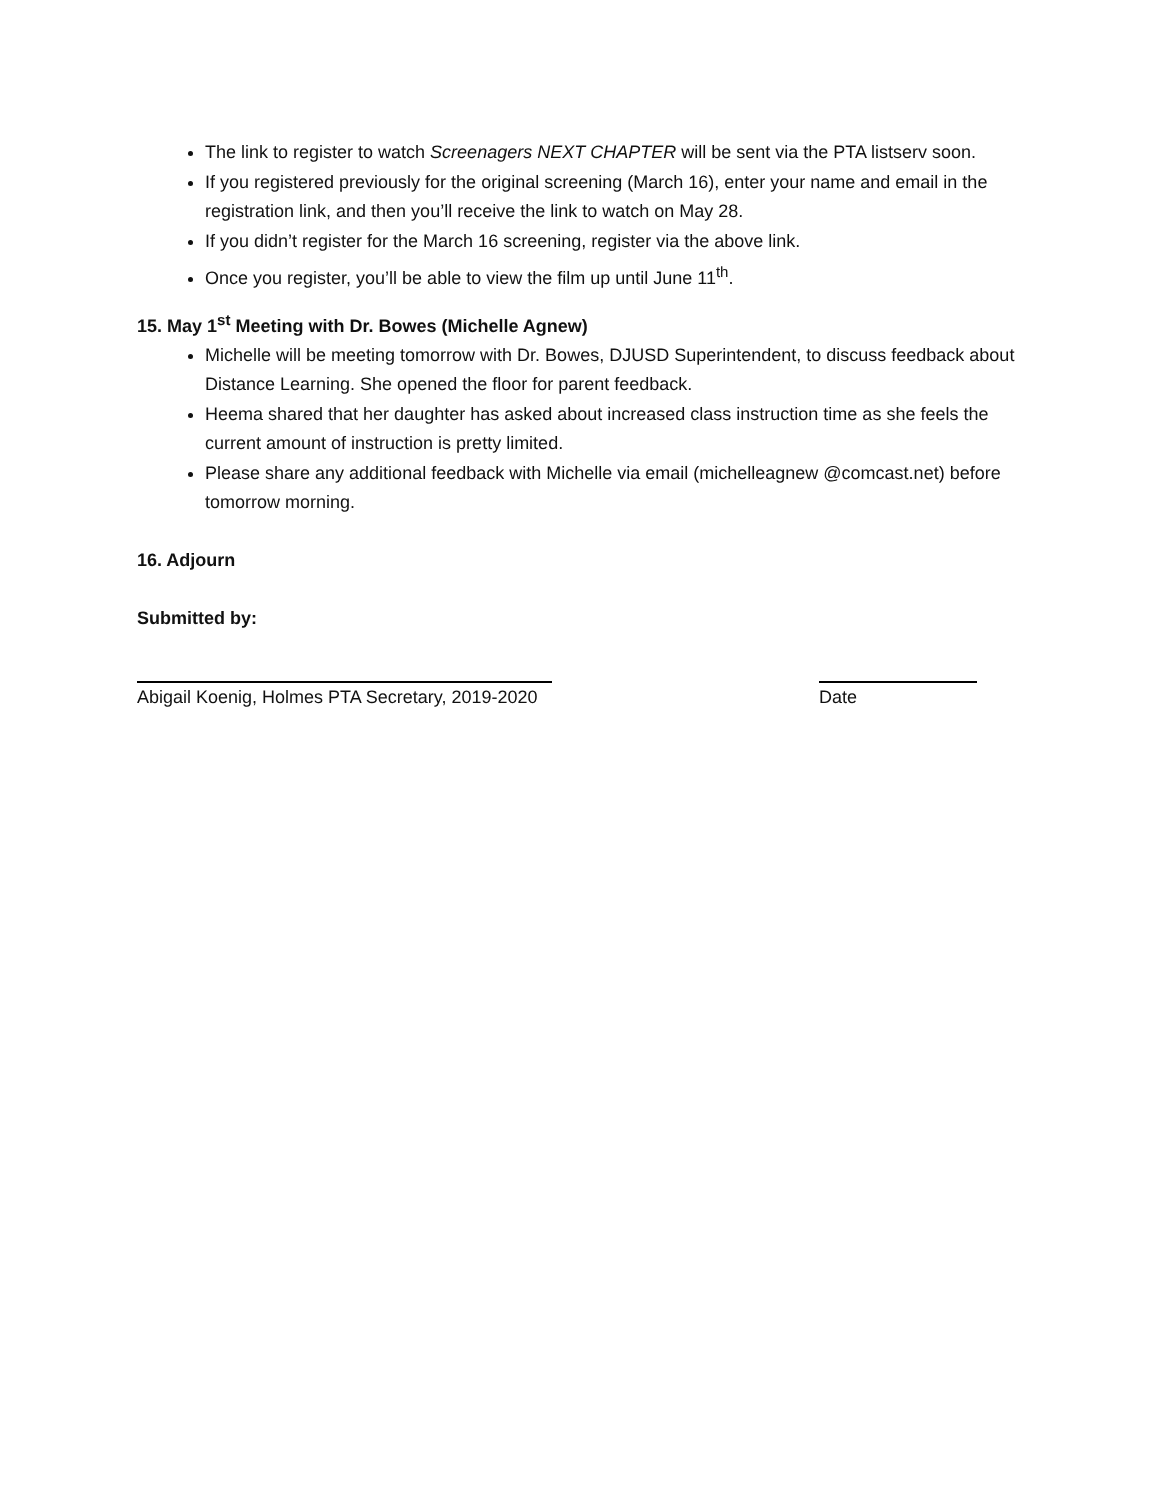The link to register to watch Screenagers NEXT CHAPTER will be sent via the PTA listserv soon.
If you registered previously for the original screening (March 16), enter your name and email in the registration link, and then you’ll receive the link to watch on May 28.
If you didn’t register for the March 16 screening, register via the above link.
Once you register, you’ll be able to view the film up until June 11<sup>th</sup>.
15. May 1<sup>st</sup> Meeting with Dr. Bowes (Michelle Agnew)
Michelle will be meeting tomorrow with Dr. Bowes, DJUSD Superintendent, to discuss feedback about Distance Learning. She opened the floor for parent feedback.
Heema shared that her daughter has asked about increased class instruction time as she feels the current amount of instruction is pretty limited.
Please share any additional feedback with Michelle via email (michelleagnew @comcast.net) before tomorrow morning.
16. Adjourn
Submitted by:
Abigail Koenig, Holmes PTA Secretary, 2019-2020
Date